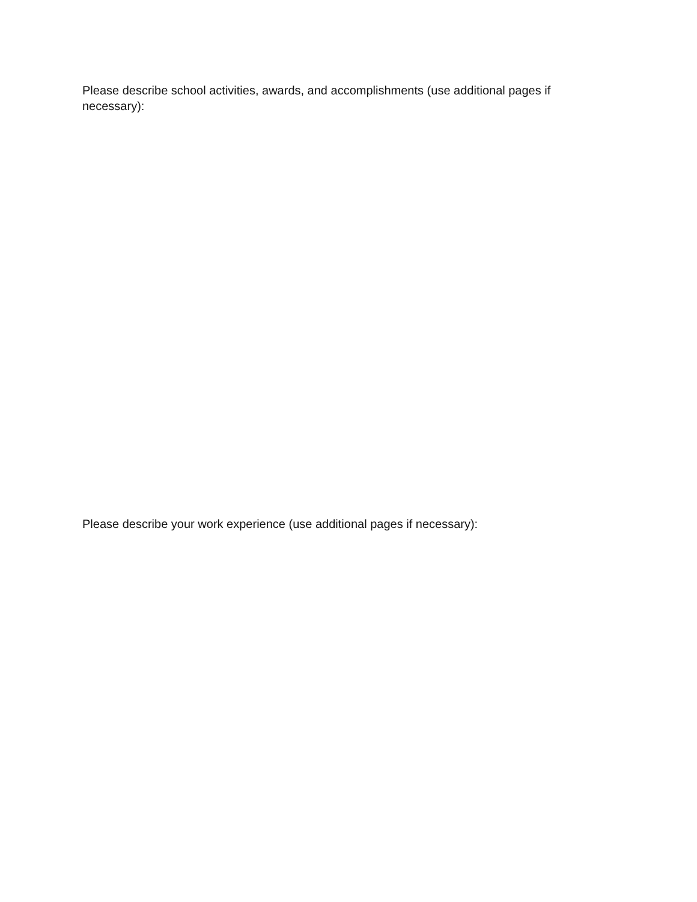Please describe school activities, awards, and accomplishments (use additional pages if necessary):
Please describe your work experience (use additional pages if necessary):